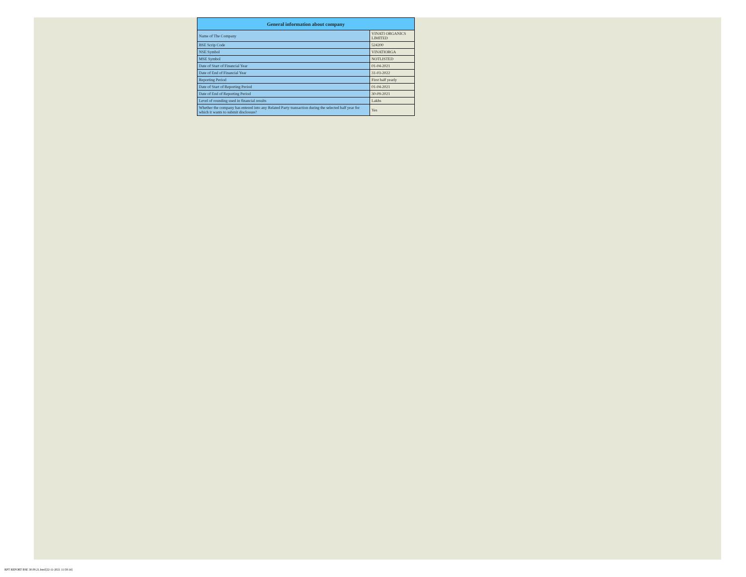| General information about company | |
| --- | --- |
| Name of The Company | VINATI ORGANICS LIMITED |
| BSE Scrip Code | 524200 |
| NSE Symbol | VINATIORGA |
| MSE Symbol | NOTLISTED |
| Date of Start of Financial Year | 01-04-2021 |
| Date of End of Financial Year | 31-03-2022 |
| Reporting Period | First half yearly |
| Date of Start of Reporting Period | 01-04-2021 |
| Date of End of Reporting Period | 30-09-2021 |
| Level of rounding used in financial results | Lakhs |
| Whether the company has entered into any Related Party transaction during the selected half year for which it wants to submit disclosure? | Yes |
RPT REPORT BSE 30.09.21.html[22-11-2021 11:58:14]